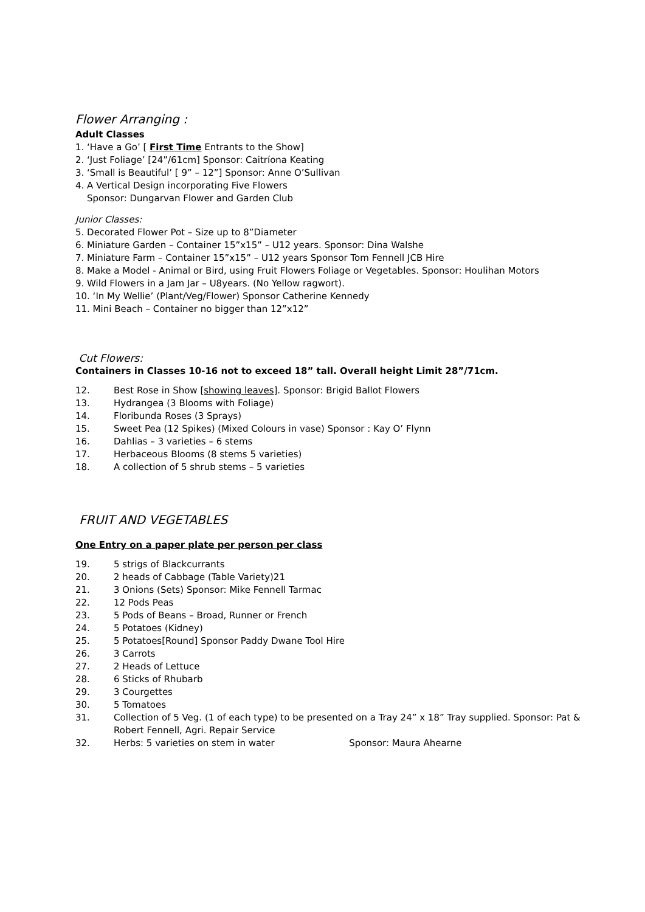Flower Arranging :
Adult Classes
1. ‘Have a Go’ [ First Time Entrants to the Show]
2. ‘Just Foliage’ [24”/61cm] Sponsor: Caitríona Keating
3. ‘Small is Beautiful’ [ 9” – 12”] Sponsor: Anne O’Sullivan
4. A Vertical Design incorporating Five Flowers
Sponsor: Dungarvan Flower and Garden Club
Junior Classes:
5. Decorated Flower Pot – Size up to 8”Diameter
6. Miniature Garden – Container 15”x15” – U12 years. Sponsor: Dina Walshe
7. Miniature Farm – Container 15”x15” – U12 years Sponsor Tom Fennell JCB Hire
8. Make a Model - Animal or Bird, using Fruit Flowers Foliage or Vegetables. Sponsor: Houlihan Motors
9. Wild Flowers in a Jam Jar – U8years. (No Yellow ragwort).
10. ‘In My Wellie’ (Plant/Veg/Flower) Sponsor Catherine Kennedy
11. Mini Beach – Container no bigger than 12”x12”
Cut Flowers:
Containers in Classes 10-16 not to exceed 18” tall. Overall height Limit 28”/71cm.
12. Best Rose in Show [showing leaves]. Sponsor: Brigid Ballot Flowers
13. Hydrangea (3 Blooms with Foliage)
14. Floribunda Roses (3 Sprays)
15. Sweet Pea (12 Spikes) (Mixed Colours in vase) Sponsor : Kay O’ Flynn
16. Dahlias – 3 varieties – 6 stems
17. Herbaceous Blooms (8 stems 5 varieties)
18. A collection of 5 shrub stems – 5 varieties
FRUIT AND VEGETABLES
One Entry on a paper plate per person per class
19. 5 strigs of Blackcurrants
20. 2 heads of Cabbage (Table Variety)21
21. 3 Onions (Sets) Sponsor: Mike Fennell Tarmac
22. 12 Pods Peas
23. 5 Pods of Beans – Broad, Runner or French
24. 5 Potatoes (Kidney)
25. 5 Potatoes[Round] Sponsor Paddy Dwane Tool Hire
26. 3 Carrots
27. 2 Heads of Lettuce
28. 6 Sticks of Rhubarb
29. 3 Courgettes
30. 5 Tomatoes
31. Collection of 5 Veg. (1 of each type) to be presented on a Tray 24” x 18” Tray supplied. Sponsor: Pat & Robert Fennell, Agri. Repair Service
32. Herbs: 5 varieties on stem in water Sponsor: Maura Ahearne